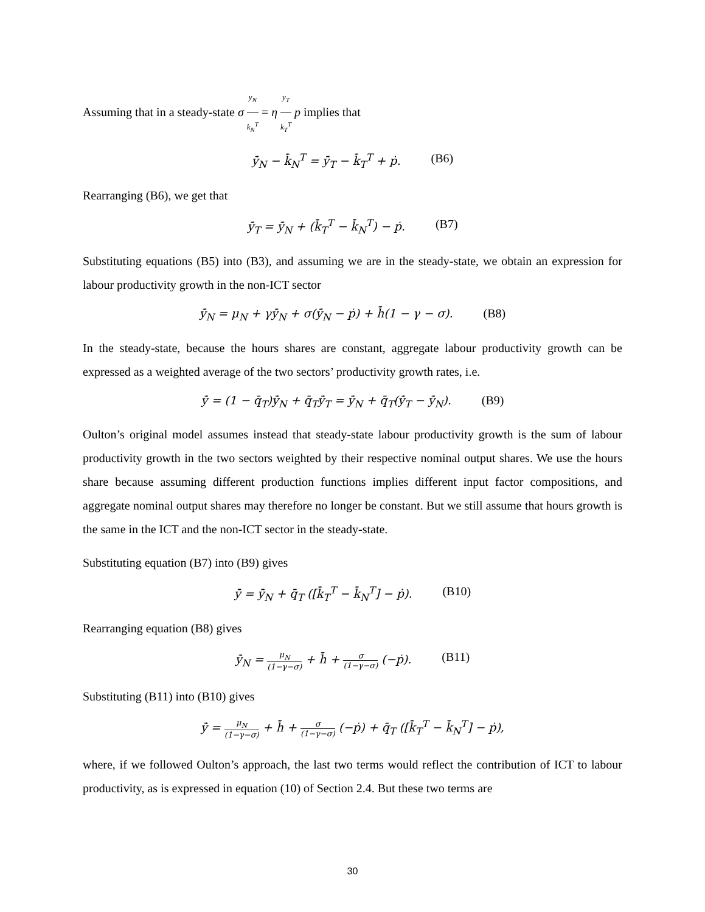Assuming that in a steady-state σ y<sub>N</sub> k<sub>N</sub><sup>T</sup> = η y<sub>T</sub> k<sub>T</sub><sup>T</sup> p implies that
ȳ̇<sub>N</sub> − k̄̇<sub>N</sub><sup>T</sup> = ȳ̇<sub>T</sub> − k̄̇<sub>T</sub><sup>T</sup> + ṗ. (B6)
Rearranging (B6), we get that
ȳ̇<sub>T</sub> = ȳ̇<sub>N</sub> + (k̄̇<sub>T</sub><sup>T</sup> − k̄̇<sub>N</sub><sup>T</sup>) − ṗ. (B7)
Substituting equations (B5) into (B3), and assuming we are in the steady-state, we obtain an expression for labour productivity growth in the non-ICT sector
ȳ̇<sub>N</sub> = μ<sub>N</sub> + γȳ̇<sub>N</sub> + σ(ȳ̇<sub>N</sub> − ṗ) + h̄̇(1 − γ − σ). (B8)
In the steady-state, because the hours shares are constant, aggregate labour productivity growth can be expressed as a weighted average of the two sectors’ productivity growth rates, i.e.
ȳ̇ = (1 − q̄<sub>T</sub>)ȳ̇<sub>N</sub> + q̄<sub>T</sub>ȳ̇<sub>T</sub> = ȳ̇<sub>N</sub> + q̄<sub>T</sub>(ȳ̇<sub>T</sub> − ȳ̇<sub>N</sub>). (B9)
Oulton’s original model assumes instead that steady-state labour productivity growth is the sum of labour productivity growth in the two sectors weighted by their respective nominal output shares. We use the hours share because assuming different production functions implies different input factor compositions, and aggregate nominal output shares may therefore no longer be constant. But we still assume that hours growth is the same in the ICT and the non-ICT sector in the steady-state.
Substituting equation (B7) into (B9) gives
ȳ̇ = ȳ̇<sub>N</sub> + q̄<sub>T</sub> ([k̄̇<sub>T</sub><sup>T</sup> − k̄̇<sub>N</sub><sup>T</sup>] − ṗ). (B10)
Rearranging equation (B8) gives
ȳ̇<sub>N</sub> = μ<sub>N</sub> (1−γ−σ) + h̄̇ + σ (1−γ−σ) (−ṗ). (B11)
Substituting (B11) into (B10) gives
ȳ̇ = μ<sub>N</sub> (1−γ−σ) + h̄̇ + σ (1−γ−σ) (−ṗ) + q̄<sub>T</sub> ([k̄̇<sub>T</sub><sup>T</sup> − k̄̇<sub>N</sub><sup>T</sup>] − ṗ),
where, if we followed Oulton’s approach, the last two terms would reflect the contribution of ICT to labour productivity, as is expressed in equation (10) of Section 2.4. But these two terms are
30